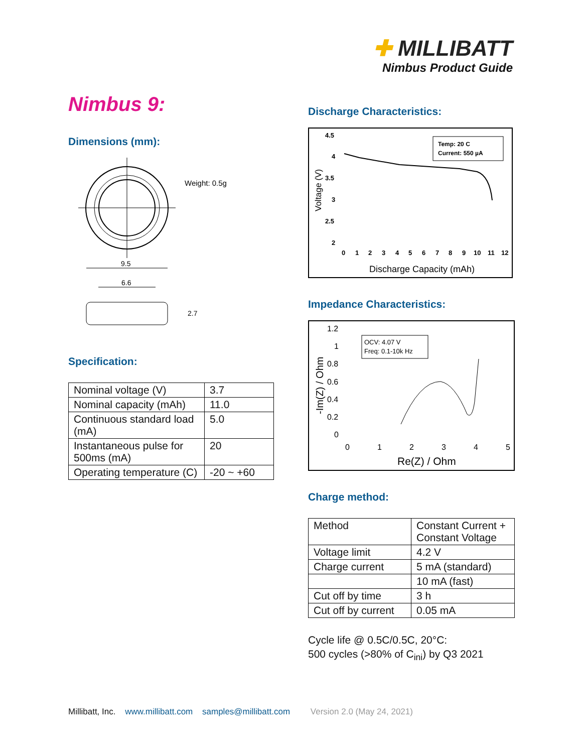✚ MILLIBATT
Nimbus Product Guide
Nimbus 9:
Dimensions (mm):
9.5
6.6
Weight: 0.5g
2.7
Specification:
| Nominal voltage (V) | 3.7 |
| Nominal capacity (mAh) | 11.0 |
| Continuous standard load (mA) | 5.0 |
| Instantaneous pulse for 500ms (mA) | 20 |
| Operating temperature (C) | -20 ~ +60 |
Discharge Characteristics:
4.5
4
3.5
3
2.5
2
0
1
2
3
4
5
6
7
8
9
10
11
12
Voltage (V)
Discharge Capacity (mAh)
Temp: 20 C
Current: 550 µA
Impedance Characteristics:
1.2
1
0.8
0.6
0.4
0.2
0
0
1
2
3
4
5
-Im(Z) / Ohm
Re(Z) / Ohm
OCV: 4.07 V
Freq: 0.1-10k Hz
Charge method:
| Method | Constant Current + Constant Voltage |
| Voltage limit | 4.2 V |
| Charge current | 5 mA (standard) |
| | 10 mA (fast) |
| Cut off by time | 3 h |
| Cut off by current | 0.05 mA |
Cycle life @ 0.5C/0.5C, 20°C:
500 cycles (>80% of C<sub>ini</sub>) by Q3 2021
Millibatt, Inc. www.millibatt.com samples@millibatt.com Version 2.0 (May 24, 2021)